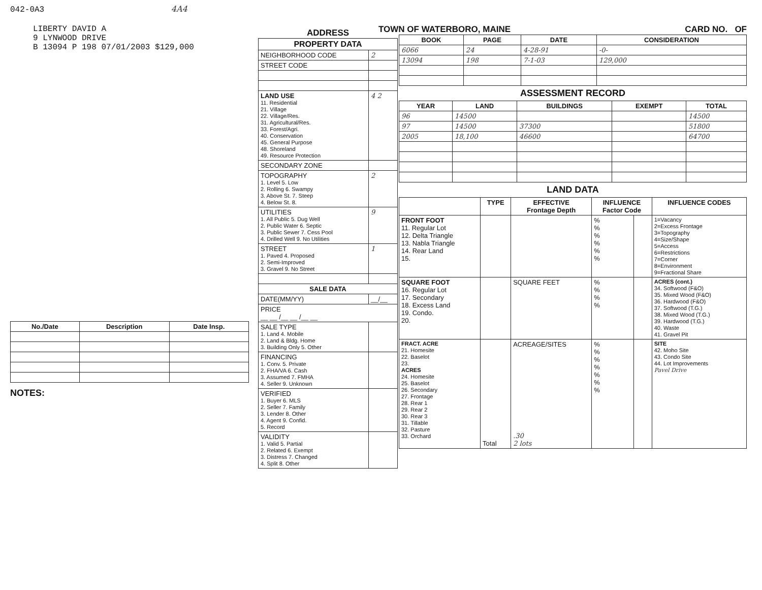042-0A3 4A4
LIBERTY DAVID A
9 LYNWOOD DRIVE
B 13094 P 198 07/01/2003 $129,000
| No./Date | Description | Date Insp. |
| --- | --- | --- |
NOTES:
ADDRESS
| PROPERTY DATA | |
| --- | --- |
| NEIGHBORHOOD CODE | 2 |
| STREET CODE | |
| LAND USE 11. Residential 21. Village 22. Village/Res. 31. Agricultural/Res. 33. Forest/Agri. 40. Conservation 45. General Purpose 48. Shoreland 49. Resource Protection | 4 2 |
| SECONDARY ZONE | |
| TOPOGRAPHY 1. Level 5. Low 2. Rolling 6. Swampy 3. Above St. 7. Steep 4. Below St. 8. | 2 |
| UTILITIES 1. All Public 5. Dug Well 2. Public Water 6. Septic 3. Public Sewer 7. Cess Pool 4. Drilled Well 9. No Utilities | 9 |
| STREET 1. Paved 4. Proposed 2. Semi-Improved 3. Gravel 9. No Street | 1 |
| SALE DATA | |
| DATE(MM/YY) | __/__ |
| PRICE __ __ /__ __ /__ __ | |
| SALE TYPE 1. Land 4. Mobile 2. Land & Bldg. Home 3. Building Only 5. Other | |
| FINANCING 1. Conv. 5. Private 2. FHA/VA 6. Cash 3. Assumed 7. FMHA 4. Seller 9. Unknown | |
| VERIFIED 1. Buyer 6. MLS 2. Seller 7. Family 3. Lender 8. Other 4. Agent 9. Confid. 5. Record | |
| VALIDITY 1. Valid 5. Partial 2. Related 6. Exempt 3. Distress 7. Changed 4. Split 8. Other | |
TOWN OF WATERBORO, MAINE CARD NO. OF
| BOOK | PAGE | DATE | CONSIDERATION |
| --- | --- | --- | --- |
| 6066 | 24 | 4-28-91 | -0- |
| 13094 | 198 | 7-1-03 | 129,000 |
ASSESSMENT RECORD
| YEAR | LAND | BUILDINGS | EXEMPT | TOTAL |
| --- | --- | --- | --- | --- |
| 96 | 14500 | | | 14500 |
| 97 | 14500 | 37300 | | 51800 |
| 2005 | 18,100 | 46600 | | 64700 |
LAND DATA
| | TYPE | EFFECTIVE Frontage Depth | INFLUENCE Factor Code | | INFLUENCE CODES |
| --- | --- | --- | --- | --- | --- |
| FRONT FOOT 11. Regular Lot 12. Delta Triangle 13. Nabla Triangle 14. Rear Land 15. | | | % % % % % % | | 1=Vacancy 2=Excess Frontage 3=Topography 4=Size/Shape 5=Access 6=Restrictions 7=Corner 8=Environment 9=Fractional Share |
| SQUARE FOOT 16. Regular Lot 17. Secondary 18. Excess Land 19. Condo. 20. | | SQUARE FEET | % % % % | | ACRES (cont.) 34. Softwood (F&O) 35. Mixed Wood (F&O) 36. Hardwood (F&O) 37. Softwood (T.G.) 38. Mixed Wood (T.G.) 39. Hardwood (T.G.) 40. Waste 41. Gravel Pit |
| FRACT. ACRE 21. Homesite 22. Baselot 23. ACRES 24. Homesite 25. Baselot 26. Secondary 27. Frontage 28. Rear 1 29. Rear 2 30. Rear 3 31. Tillable 32. Pasture 33. Orchard | Total | ACREAGE/SITES .30 2 lots | % % % % % % % | | SITE 42. Moho Site 43. Condo Site 44. Lot Improvements Pavel Drive |